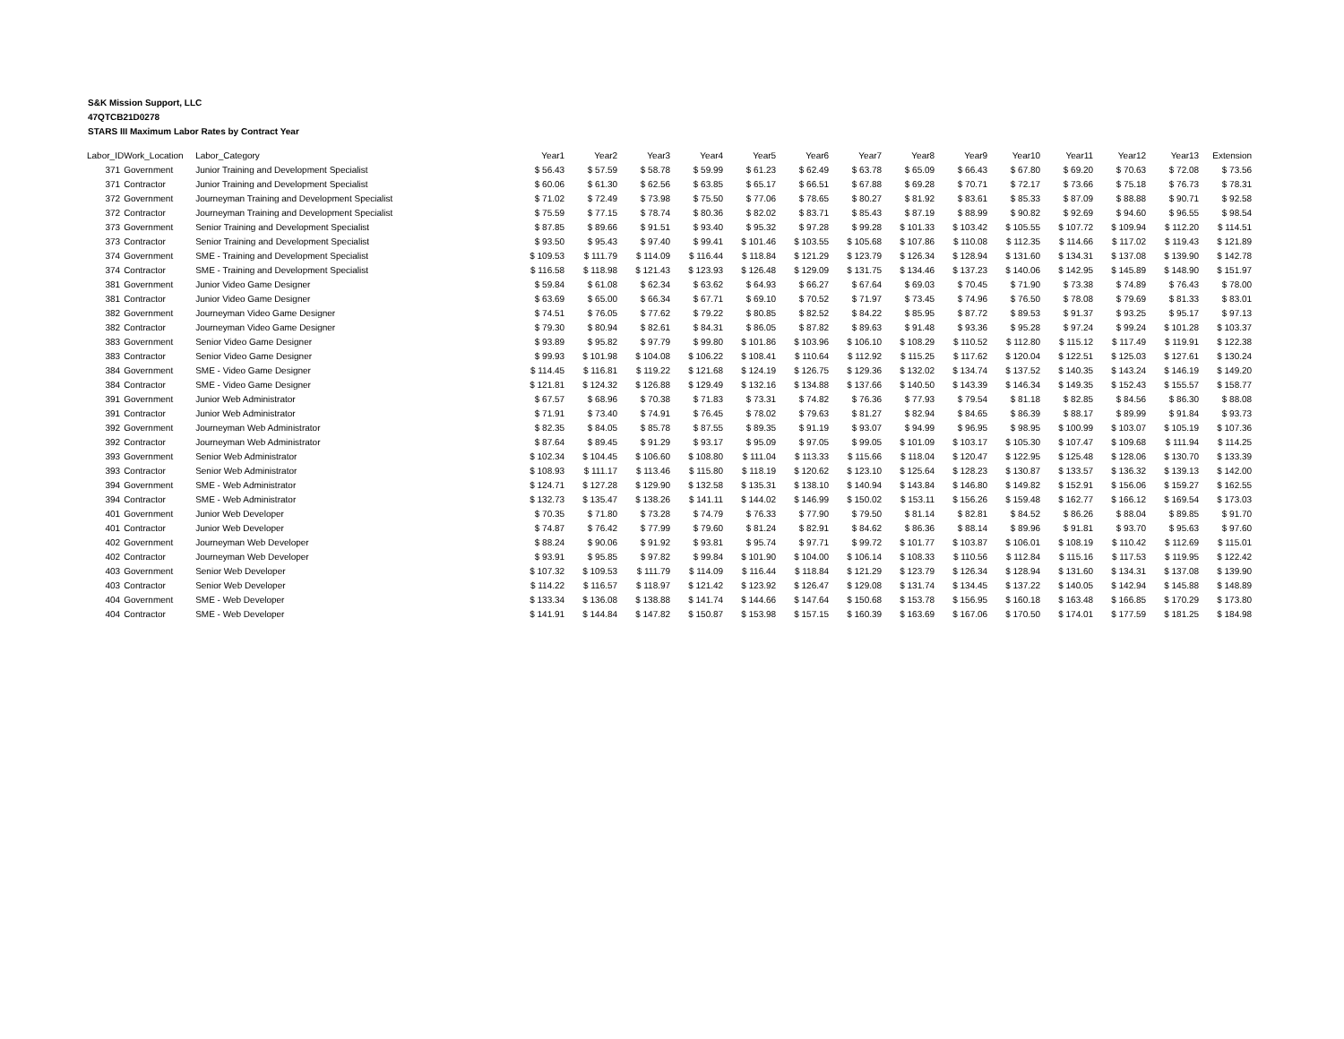S&K Mission Support, LLC
47QTCB21D0278
STARS III Maximum Labor Rates by Contract Year
| Labor_ID | Work_Location | Labor_Category | Year1 | Year2 | Year3 | Year4 | Year5 | Year6 | Year7 | Year8 | Year9 | Year10 | Year11 | Year12 | Year13 | Extension |
| --- | --- | --- | --- | --- | --- | --- | --- | --- | --- | --- | --- | --- | --- | --- | --- | --- |
| 371 | Government | Junior Training and Development Specialist | $ 56.43 | $ 57.59 | $ 58.78 | $ 59.99 | $ 61.23 | $ 62.49 | $ 63.78 | $ 65.09 | $ 66.43 | $ 67.80 | $ 69.20 | $ 70.63 | $ 72.08 | $ 73.56 |
| 371 | Contractor | Junior Training and Development Specialist | $ 60.06 | $ 61.30 | $ 62.56 | $ 63.85 | $ 65.17 | $ 66.51 | $ 67.88 | $ 69.28 | $ 70.71 | $ 72.17 | $ 73.66 | $ 75.18 | $ 76.73 | $ 78.31 |
| 372 | Government | Journeyman Training and Development Specialist | $ 71.02 | $ 72.49 | $ 73.98 | $ 75.50 | $ 77.06 | $ 78.65 | $ 80.27 | $ 81.92 | $ 83.61 | $ 85.33 | $ 87.09 | $ 88.88 | $ 90.71 | $ 92.58 |
| 372 | Contractor | Journeyman Training and Development Specialist | $ 75.59 | $ 77.15 | $ 78.74 | $ 80.36 | $ 82.02 | $ 83.71 | $ 85.43 | $ 87.19 | $ 88.99 | $ 90.82 | $ 92.69 | $ 94.60 | $ 96.55 | $ 98.54 |
| 373 | Government | Senior Training and Development Specialist | $ 87.85 | $ 89.66 | $ 91.51 | $ 93.40 | $ 95.32 | $ 97.28 | $ 99.28 | $ 101.33 | $ 103.42 | $ 105.55 | $ 107.72 | $ 109.94 | $ 112.20 | $ 114.51 |
| 373 | Contractor | Senior Training and Development Specialist | $ 93.50 | $ 95.43 | $ 97.40 | $ 99.41 | $ 101.46 | $ 103.55 | $ 105.68 | $ 107.86 | $ 110.08 | $ 112.35 | $ 114.66 | $ 117.02 | $ 119.43 | $ 121.89 |
| 374 | Government | SME - Training and Development Specialist | $ 109.53 | $ 111.79 | $ 114.09 | $ 116.44 | $ 118.84 | $ 121.29 | $ 123.79 | $ 126.34 | $ 128.94 | $ 131.60 | $ 134.31 | $ 137.08 | $ 139.90 | $ 142.78 |
| 374 | Contractor | SME - Training and Development Specialist | $ 116.58 | $ 118.98 | $ 121.43 | $ 123.93 | $ 126.48 | $ 129.09 | $ 131.75 | $ 134.46 | $ 137.23 | $ 140.06 | $ 142.95 | $ 145.89 | $ 148.90 | $ 151.97 |
| 381 | Government | Junior Video Game Designer | $ 59.84 | $ 61.08 | $ 62.34 | $ 63.62 | $ 64.93 | $ 66.27 | $ 67.64 | $ 69.03 | $ 70.45 | $ 71.90 | $ 73.38 | $ 74.89 | $ 76.43 | $ 78.00 |
| 381 | Contractor | Junior Video Game Designer | $ 63.69 | $ 65.00 | $ 66.34 | $ 67.71 | $ 69.10 | $ 70.52 | $ 71.97 | $ 73.45 | $ 74.96 | $ 76.50 | $ 78.08 | $ 79.69 | $ 81.33 | $ 83.01 |
| 382 | Government | Journeyman Video Game Designer | $ 74.51 | $ 76.05 | $ 77.62 | $ 79.22 | $ 80.85 | $ 82.52 | $ 84.22 | $ 85.95 | $ 87.72 | $ 89.53 | $ 91.37 | $ 93.25 | $ 95.17 | $ 97.13 |
| 382 | Contractor | Journeyman Video Game Designer | $ 79.30 | $ 80.94 | $ 82.61 | $ 84.31 | $ 86.05 | $ 87.82 | $ 89.63 | $ 91.48 | $ 93.36 | $ 95.28 | $ 97.24 | $ 99.24 | $ 101.28 | $ 103.37 |
| 383 | Government | Senior Video Game Designer | $ 93.89 | $ 95.82 | $ 97.79 | $ 99.80 | $ 101.86 | $ 103.96 | $ 106.10 | $ 108.29 | $ 110.52 | $ 112.80 | $ 115.12 | $ 117.49 | $ 119.91 | $ 122.38 |
| 383 | Contractor | Senior Video Game Designer | $ 99.93 | $ 101.98 | $ 104.08 | $ 106.22 | $ 108.41 | $ 110.64 | $ 112.92 | $ 115.25 | $ 117.62 | $ 120.04 | $ 122.51 | $ 125.03 | $ 127.61 | $ 130.24 |
| 384 | Government | SME - Video Game Designer | $ 114.45 | $ 116.81 | $ 119.22 | $ 121.68 | $ 124.19 | $ 126.75 | $ 129.36 | $ 132.02 | $ 134.74 | $ 137.52 | $ 140.35 | $ 143.24 | $ 146.19 | $ 149.20 |
| 384 | Contractor | SME - Video Game Designer | $ 121.81 | $ 124.32 | $ 126.88 | $ 129.49 | $ 132.16 | $ 134.88 | $ 137.66 | $ 140.50 | $ 143.39 | $ 146.34 | $ 149.35 | $ 152.43 | $ 155.57 | $ 158.77 |
| 391 | Government | Junior Web Administrator | $ 67.57 | $ 68.96 | $ 70.38 | $ 71.83 | $ 73.31 | $ 74.82 | $ 76.36 | $ 77.93 | $ 79.54 | $ 81.18 | $ 82.85 | $ 84.56 | $ 86.30 | $ 88.08 |
| 391 | Contractor | Junior Web Administrator | $ 71.91 | $ 73.40 | $ 74.91 | $ 76.45 | $ 78.02 | $ 79.63 | $ 81.27 | $ 82.94 | $ 84.65 | $ 86.39 | $ 88.17 | $ 89.99 | $ 91.84 | $ 93.73 |
| 392 | Government | Journeyman Web Administrator | $ 82.35 | $ 84.05 | $ 85.78 | $ 87.55 | $ 89.35 | $ 91.19 | $ 93.07 | $ 94.99 | $ 96.95 | $ 98.95 | $ 100.99 | $ 103.07 | $ 105.19 | $ 107.36 |
| 392 | Contractor | Journeyman Web Administrator | $ 87.64 | $ 89.45 | $ 91.29 | $ 93.17 | $ 95.09 | $ 97.05 | $ 99.05 | $ 101.09 | $ 103.17 | $ 105.30 | $ 107.47 | $ 109.68 | $ 111.94 | $ 114.25 |
| 393 | Government | Senior Web Administrator | $ 102.34 | $ 104.45 | $ 106.60 | $ 108.80 | $ 111.04 | $ 113.33 | $ 115.66 | $ 118.04 | $ 120.47 | $ 122.95 | $ 125.48 | $ 128.06 | $ 130.70 | $ 133.39 |
| 393 | Contractor | Senior Web Administrator | $ 108.93 | $ 111.17 | $ 113.46 | $ 115.80 | $ 118.19 | $ 120.62 | $ 123.10 | $ 125.64 | $ 128.23 | $ 130.87 | $ 133.57 | $ 136.32 | $ 139.13 | $ 142.00 |
| 394 | Government | SME - Web Administrator | $ 124.71 | $ 127.28 | $ 129.90 | $ 132.58 | $ 135.31 | $ 138.10 | $ 140.94 | $ 143.84 | $ 146.80 | $ 149.82 | $ 152.91 | $ 156.06 | $ 159.27 | $ 162.55 |
| 394 | Contractor | SME - Web Administrator | $ 132.73 | $ 135.47 | $ 138.26 | $ 141.11 | $ 144.02 | $ 146.99 | $ 150.02 | $ 153.11 | $ 156.26 | $ 159.48 | $ 162.77 | $ 166.12 | $ 169.54 | $ 173.03 |
| 401 | Government | Junior Web Developer | $ 70.35 | $ 71.80 | $ 73.28 | $ 74.79 | $ 76.33 | $ 77.90 | $ 79.50 | $ 81.14 | $ 82.81 | $ 84.52 | $ 86.26 | $ 88.04 | $ 89.85 | $ 91.70 |
| 401 | Contractor | Junior Web Developer | $ 74.87 | $ 76.42 | $ 77.99 | $ 79.60 | $ 81.24 | $ 82.91 | $ 84.62 | $ 86.36 | $ 88.14 | $ 89.96 | $ 91.81 | $ 93.70 | $ 95.63 | $ 97.60 |
| 402 | Government | Journeyman Web Developer | $ 88.24 | $ 90.06 | $ 91.92 | $ 93.81 | $ 95.74 | $ 97.71 | $ 99.72 | $ 101.77 | $ 103.87 | $ 106.01 | $ 108.19 | $ 110.42 | $ 112.69 | $ 115.01 |
| 402 | Contractor | Journeyman Web Developer | $ 93.91 | $ 95.85 | $ 97.82 | $ 99.84 | $ 101.90 | $ 104.00 | $ 106.14 | $ 108.33 | $ 110.56 | $ 112.84 | $ 115.16 | $ 117.53 | $ 119.95 | $ 122.42 |
| 403 | Government | Senior Web Developer | $ 107.32 | $ 109.53 | $ 111.79 | $ 114.09 | $ 116.44 | $ 118.84 | $ 121.29 | $ 123.79 | $ 126.34 | $ 128.94 | $ 131.60 | $ 134.31 | $ 137.08 | $ 139.90 |
| 403 | Contractor | Senior Web Developer | $ 114.22 | $ 116.57 | $ 118.97 | $ 121.42 | $ 123.92 | $ 126.47 | $ 129.08 | $ 131.74 | $ 134.45 | $ 137.22 | $ 140.05 | $ 142.94 | $ 145.88 | $ 148.89 |
| 404 | Government | SME - Web Developer | $ 133.34 | $ 136.08 | $ 138.88 | $ 141.74 | $ 144.66 | $ 147.64 | $ 150.68 | $ 153.78 | $ 156.95 | $ 160.18 | $ 163.48 | $ 166.85 | $ 170.29 | $ 173.80 |
| 404 | Contractor | SME - Web Developer | $ 141.91 | $ 144.84 | $ 147.82 | $ 150.87 | $ 153.98 | $ 157.15 | $ 160.39 | $ 163.69 | $ 167.06 | $ 170.50 | $ 174.01 | $ 177.59 | $ 181.25 | $ 184.98 |